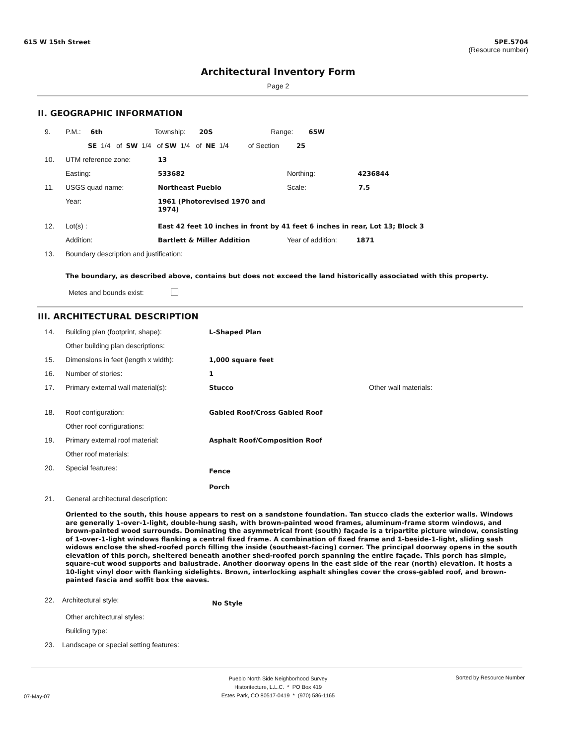615 W 15th Street
5PE.5704
(Resource number)
Architectural Inventory Form
Page 2
II. GEOGRAPHIC INFORMATION
| 9. | P.M.: 6th Township: 20S Range: 65W | | |
| | SE 1/4 of SW 1/4 of SW 1/4 of NE 1/4 of Section 25 | | |
| 10. | UTM reference zone: | 13 | |
| | Easting: | 533682 | Northing: 4236844 |
| 11. | USGS quad name: | Northeast Pueblo | Scale: 7.5 |
| | Year: | 1961 (Photorevised 1970 and 1974) | |
| 12. | Lot(s) : | East 42 feet 10 inches in front by 41 feet 6 inches in rear, Lot 13; Block 3 | |
| | Addition: | Bartlett & Miller Addition | Year of addition: 1871 |
| 13. | Boundary description and justification: | | |
The boundary, as described above, contains but does not exceed the land historically associated with this property.
Metes and bounds exist:
III. ARCHITECTURAL DESCRIPTION
| 14. | Building plan (footprint, shape): | L-Shaped Plan | |
| | Other building plan descriptions: | | |
| 15. | Dimensions in feet (length x width): | 1,000 square feet | |
| 16. | Number of stories: | 1 | |
| 17. | Primary external wall material(s): | Stucco | Other wall materials: |
| 18. | Roof configuration: | Gabled Roof/Cross Gabled Roof | |
| | Other roof configurations: | | |
| 19. | Primary external roof material: | Asphalt Roof/Composition Roof | |
| | Other roof materials: | | |
| 20. | Special features: | Fence Porch | |
| 21. | General architectural description: | | |
Oriented to the south, this house appears to rest on a sandstone foundation. Tan stucco clads the exterior walls. Windows are generally 1-over-1-light, double-hung sash, with brown-painted wood frames, aluminum-frame storm windows, and brown-painted wood surrounds. Dominating the asymmetrical front (south) façade is a tripartite picture window, consisting of 1-over-1-light windows flanking a central fixed frame. A combination of fixed frame and 1-beside-1-light, sliding sash widows enclose the shed-roofed porch filling the inside (southeast-facing) corner. The principal doorway opens in the south elevation of this porch, sheltered beneath another shed-roofed porch spanning the entire façade. This porch has simple, square-cut wood supports and balustrade. Another doorway opens in the east side of the rear (north) elevation. It hosts a 10-light vinyl door with flanking sidelights. Brown, interlocking asphalt shingles cover the cross-gabled roof, and brown-painted fascia and soffit box the eaves.
22. Architectural style: No Style
Other architectural styles:
Building type:
23. Landscape or special setting features:
07-May-07
Pueblo North Side Neighborhood Survey
Historitecture, L.L.C. * PO Box 419
Estes Park, CO 80517-0419 * (970) 586-1165
Sorted by Resource Number